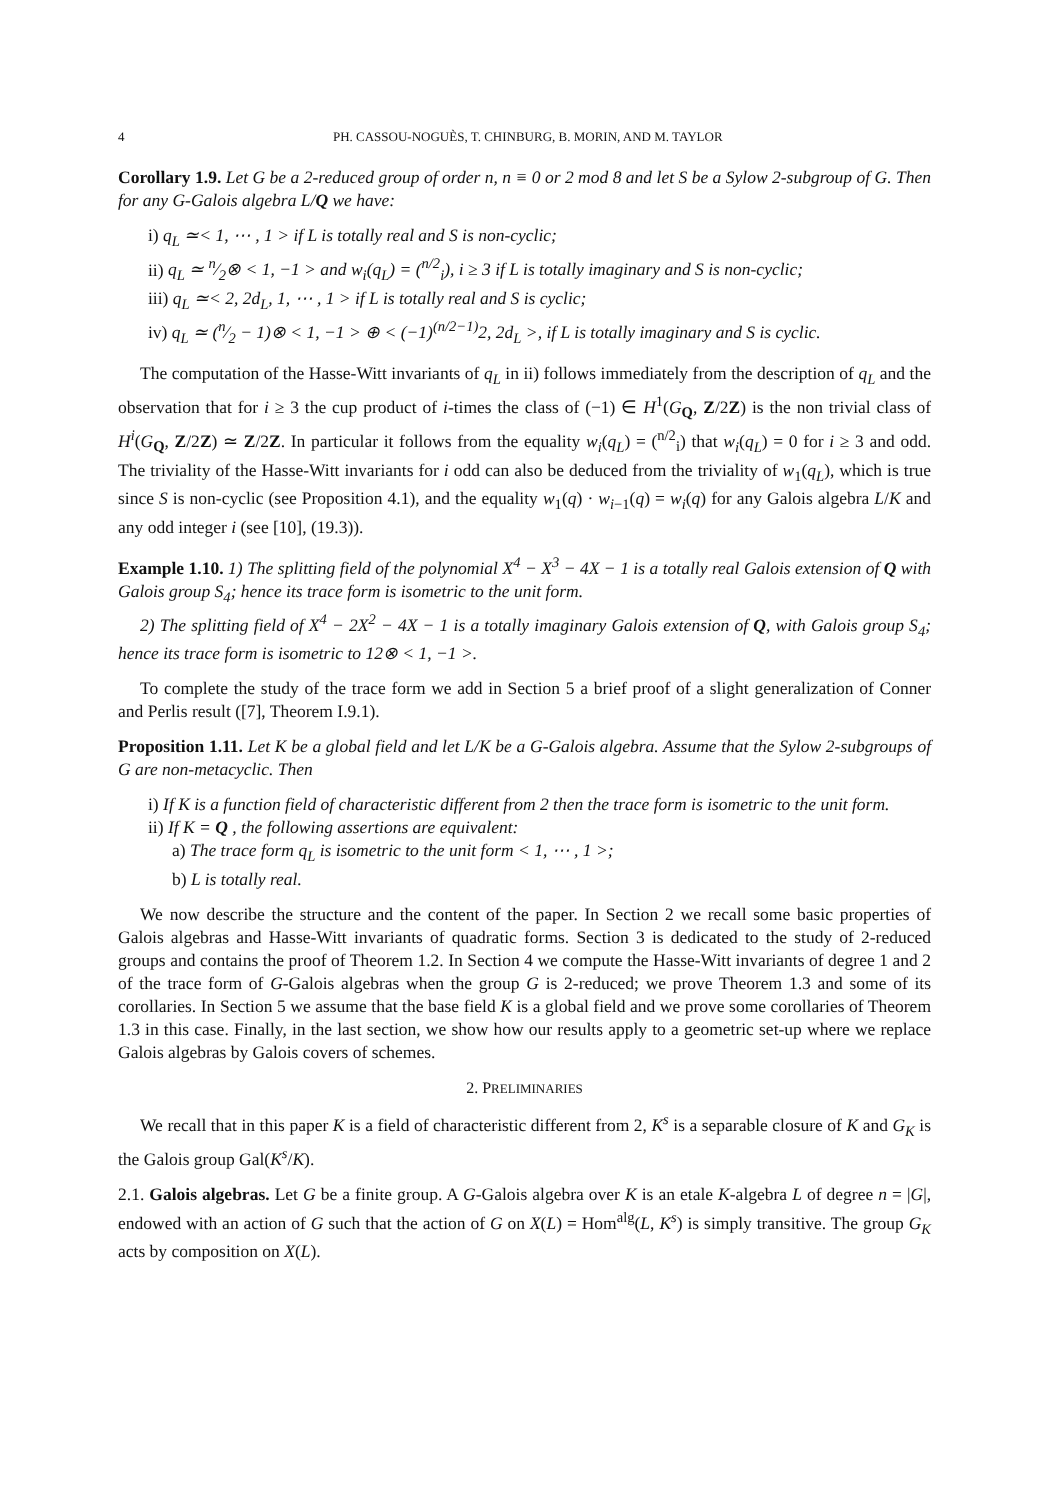4 PH. CASSOU-NOGUÈS, T. CHINBURG, B. MORIN, AND M. TAYLOR
Corollary 1.9. Let G be a 2-reduced group of order n, n ≡ 0 or 2 mod 8 and let S be a Sylow 2-subgroup of G. Then for any G-Galois algebra L/Q we have:
i) q<sub>L</sub> ≃< 1, ⋯ , 1 > if L is totally real and S is non-cyclic;
ii) q<sub>L</sub> ≃ n⁄2⊗ < 1, −1 > and w<sub>i</sub>(q<sub>L</sub>) = (<sup>n/2</sup><sub>i</sub>), i ≥ 3 if L is totally imaginary and S is non-cyclic;
iii) q<sub>L</sub> ≃< 2, 2d<sub>L</sub>, 1, ⋯ , 1 > if L is totally real and S is cyclic;
iv) q<sub>L</sub> ≃ (n⁄2 − 1)⊗ < 1, −1 > ⊕ < (−1)<sup>(n/2−1)</sup>2, 2d<sub>L</sub> >, if L is totally imaginary and S is cyclic.
The computation of the Hasse-Witt invariants of q<sub>L</sub> in ii) follows immediately from the description of q<sub>L</sub> and the observation that for i ≥ 3 the cup product of i-times the class of (−1) ∈ H<sup>1</sup>(G<sub>Q</sub>, Z/2Z) is the non trivial class of H<sup>i</sup>(G<sub>Q</sub>, Z/2Z) ≃ Z/2Z. In particular it follows from the equality w<sub>i</sub>(q<sub>L</sub>) = (<sup>n/2</sup><sub>i</sub>) that w<sub>i</sub>(q<sub>L</sub>) = 0 for i ≥ 3 and odd. The triviality of the Hasse-Witt invariants for i odd can also be deduced from the triviality of w<sub>1</sub>(q<sub>L</sub>), which is true since S is non-cyclic (see Proposition 4.1), and the equality w<sub>1</sub>(q) · w<sub>i−1</sub>(q) = w<sub>i</sub>(q) for any Galois algebra L/K and any odd integer i (see [10], (19.3)).
Example 1.10. 1) The splitting field of the polynomial X<sup>4</sup> − X<sup>3</sup> − 4X − 1 is a totally real Galois extension of Q with Galois group S<sub>4</sub>; hence its trace form is isometric to the unit form.
2) The splitting field of X<sup>4</sup> − 2X<sup>2</sup> − 4X − 1 is a totally imaginary Galois extension of Q, with Galois group S<sub>4</sub>; hence its trace form is isometric to 12⊗ < 1, −1 >.
To complete the study of the trace form we add in Section 5 a brief proof of a slight generalization of Conner and Perlis result ([7], Theorem I.9.1).
Proposition 1.11. Let K be a global field and let L/K be a G-Galois algebra. Assume that the Sylow 2-subgroups of G are non-metacyclic. Then
i) If K is a function field of characteristic different from 2 then the trace form is isometric to the unit form.
ii) If K = Q , the following assertions are equivalent:
a) The trace form q<sub>L</sub> is isometric to the unit form < 1, ⋯ , 1 >;
b) L is totally real.
We now describe the structure and the content of the paper. In Section 2 we recall some basic properties of Galois algebras and Hasse-Witt invariants of quadratic forms. Section 3 is dedicated to the study of 2-reduced groups and contains the proof of Theorem 1.2. In Section 4 we compute the Hasse-Witt invariants of degree 1 and 2 of the trace form of G-Galois algebras when the group G is 2-reduced; we prove Theorem 1.3 and some of its corollaries. In Section 5 we assume that the base field K is a global field and we prove some corollaries of Theorem 1.3 in this case. Finally, in the last section, we show how our results apply to a geometric set-up where we replace Galois algebras by Galois covers of schemes.
2. PRELIMINARIES
We recall that in this paper K is a field of characteristic different from 2, K<sup>s</sup> is a separable closure of K and G<sub>K</sub> is the Galois group Gal(K<sup>s</sup>/K).
2.1. Galois algebras. Let G be a finite group. A G-Galois algebra over K is an etale K-algebra L of degree n = |G|, endowed with an action of G such that the action of G on X(L) = Hom<sup>alg</sup>(L, K<sup>s</sup>) is simply transitive. The group G<sub>K</sub> acts by composition on X(L).